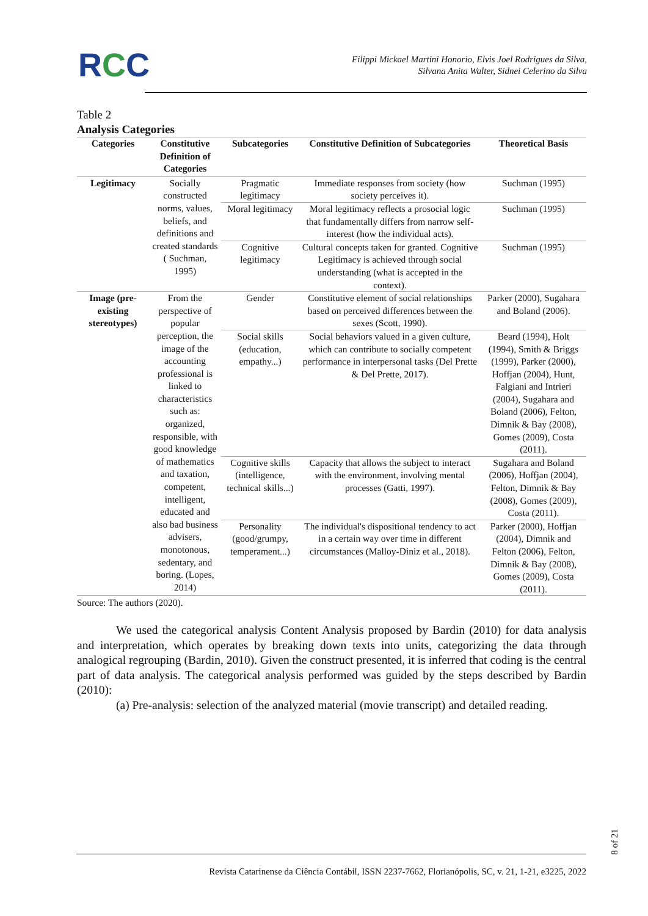RCC
Filippi Mickael Martini Honorio, Elvis Joel Rodrigues da Silva,
Silvana Anita Walter, Sidnei Celerino da Silva
Table 2
Analysis Categories
| Categories | Constitutive Definition of Categories | Subcategories | Constitutive Definition of Subcategories | Theoretical Basis |
| --- | --- | --- | --- | --- |
| Legitimacy | Socially constructed norms, values, beliefs, and definitions and created standards ( Suchman, 1995) | Pragmatic legitimacy | Immediate responses from society (how society perceives it). | Suchman (1995) |
| | | Moral legitimacy | Moral legitimacy reflects a prosocial logic that fundamentally differs from narrow self-interest (how the individual acts). | Suchman (1995) |
| | | Cognitive legitimacy | Cultural concepts taken for granted. Cognitive Legitimacy is achieved through social understanding (what is accepted in the context). | Suchman (1995) |
| Image (pre-existing stereotypes) | From the perspective of popular perception, the image of the accounting professional is linked to characteristics such as: organized, responsible, with good knowledge of mathematics and taxation, competent, intelligent, educated and also bad business advisers, monotonous, sedentary, and boring. (Lopes, 2014) | Gender | Constitutive element of social relationships based on perceived differences between the sexes (Scott, 1990). | Parker (2000), Sugahara and Boland (2006). |
| | | Social skills (education, empathy...) | Social behaviors valued in a given culture, which can contribute to socially competent performance in interpersonal tasks (Del Prette & Del Prette, 2017). | Beard (1994), Holt (1994), Smith & Briggs (1999), Parker (2000), Hoffjan (2004), Hunt, Falgiani and Intrieri (2004), Sugahara and Boland (2006), Felton, Dimnik & Bay (2008), Gomes (2009), Costa (2011). |
| | | Cognitive skills (intelligence, technical skills...) | Capacity that allows the subject to interact with the environment, involving mental processes (Gatti, 1997). | Sugahara and Boland (2006), Hoffjan (2004), Felton, Dimnik & Bay (2008), Gomes (2009), Costa (2011). |
| | | Personality (good/grumpy, temperament...) | The individual's dispositional tendency to act in a certain way over time in different circumstances (Malloy-Diniz et al., 2018). | Parker (2000), Hoffjan (2004), Dimnik and Felton (2006), Felton, Dimnik & Bay (2008), Gomes (2009), Costa (2011). |
Source: The authors (2020).
We used the categorical analysis Content Analysis proposed by Bardin (2010) for data analysis and interpretation, which operates by breaking down texts into units, categorizing the data through analogical regrouping (Bardin, 2010). Given the construct presented, it is inferred that coding is the central part of data analysis. The categorical analysis performed was guided by the steps described by Bardin (2010):
(a) Pre-analysis: selection of the analyzed material (movie transcript) and detailed reading.
8 of 21
Revista Catarinense da Ciência Contábil, ISSN 2237-7662, Florianópolis, SC, v. 21, 1-21, e3225, 2022